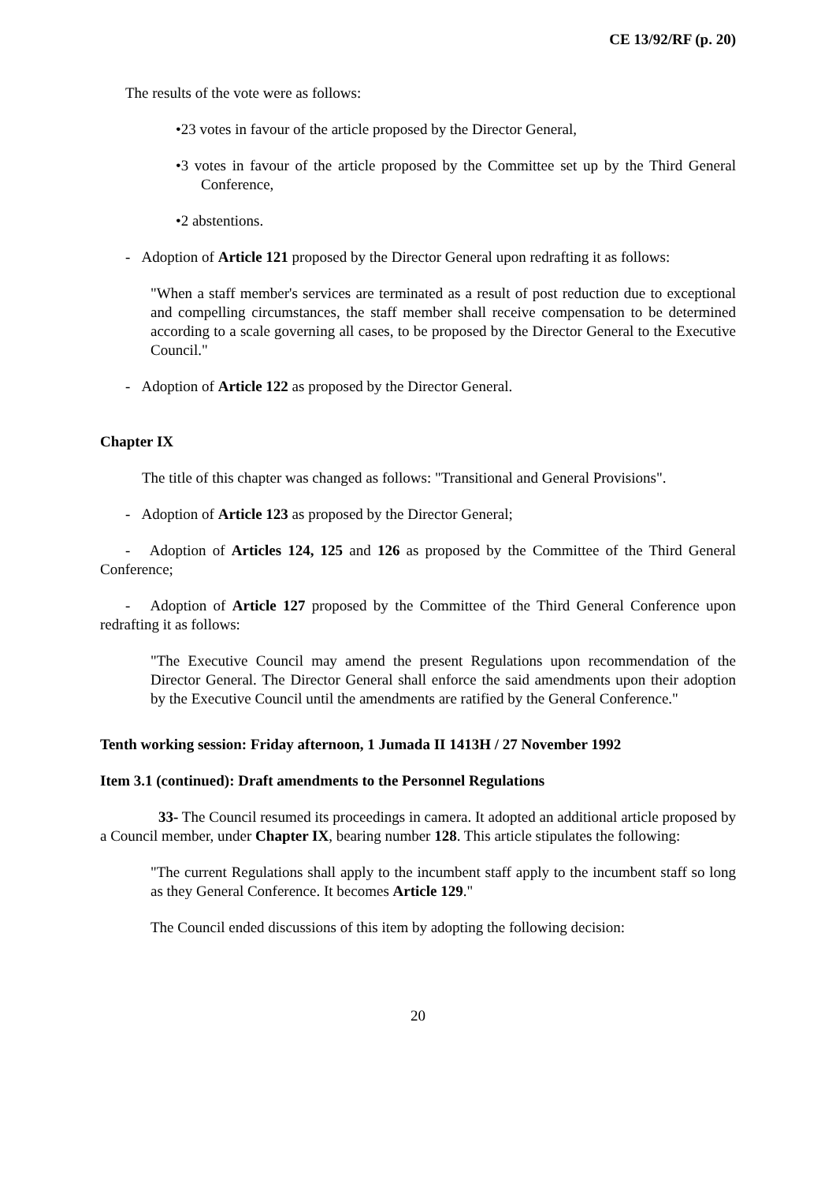CE 13/92/RF (p. 20)
The results of the vote were as follows:
•23 votes in favour of the article proposed by the Director General,
•3 votes in favour of the article proposed by the Committee set up by the Third General Conference,
•2 abstentions.
- Adoption of Article 121 proposed by the Director General upon redrafting it as follows:
"When a staff member's services are terminated as a result of post reduction due to exceptional and compelling circumstances, the staff member shall receive compensation to be determined according to a scale governing all cases, to be proposed by the Director General to the Executive Council."
- Adoption of Article 122 as proposed by the Director General.
Chapter IX
The title of this chapter was changed as follows: "Transitional and General Provisions".
- Adoption of Article 123 as proposed by the Director General;
- Adoption of Articles 124, 125 and 126 as proposed by the Committee of the Third General Conference;
- Adoption of Article 127 proposed by the Committee of the Third General Conference upon redrafting it as follows:
"The Executive Council may amend the present Regulations upon recommendation of the Director General. The Director General shall enforce the said amendments upon their adoption by the Executive Council until the amendments are ratified by the General Conference."
Tenth working session: Friday afternoon, 1 Jumada II 1413H / 27 November 1992
Item 3.1 (continued): Draft amendments to the Personnel Regulations
33- The Council resumed its proceedings in camera. It adopted an additional article proposed by a Council member, under Chapter IX, bearing number 128. This article stipulates the following:
"The current Regulations shall apply to the incumbent staff apply to the incumbent staff so long as they General Conference. It becomes Article 129."
The Council ended discussions of this item by adopting the following decision:
20